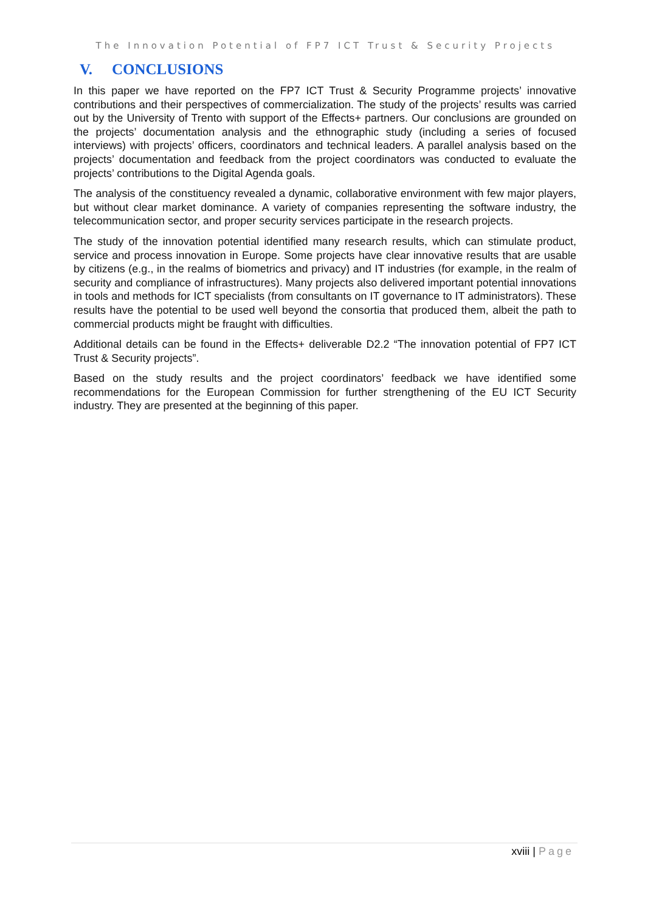The Innovation Potential of FP7 ICT Trust & Security Projects
V. CONCLUSIONS
In this paper we have reported on the FP7 ICT Trust & Security Programme projects’ innovative contributions and their perspectives of commercialization. The study of the projects’ results was carried out by the University of Trento with support of the Effects+ partners. Our conclusions are grounded on the projects’ documentation analysis and the ethnographic study (including a series of focused interviews) with projects’ officers, coordinators and technical leaders. A parallel analysis based on the projects’ documentation and feedback from the project coordinators was conducted to evaluate the projects’ contributions to the Digital Agenda goals.
The analysis of the constituency revealed a dynamic, collaborative environment with few major players, but without clear market dominance. A variety of companies representing the software industry, the telecommunication sector, and proper security services participate in the research projects.
The study of the innovation potential identified many research results, which can stimulate product, service and process innovation in Europe. Some projects have clear innovative results that are usable by citizens (e.g., in the realms of biometrics and privacy) and IT industries (for example, in the realm of security and compliance of infrastructures). Many projects also delivered important potential innovations in tools and methods for ICT specialists (from consultants on IT governance to IT administrators). These results have the potential to be used well beyond the consortia that produced them, albeit the path to commercial products might be fraught with difficulties.
Additional details can be found in the Effects+ deliverable D2.2 “The innovation potential of FP7 ICT Trust & Security projects”.
Based on the study results and the project coordinators’ feedback we have identified some recommendations for the European Commission for further strengthening of the EU ICT Security industry. They are presented at the beginning of this paper.
xviii | Page